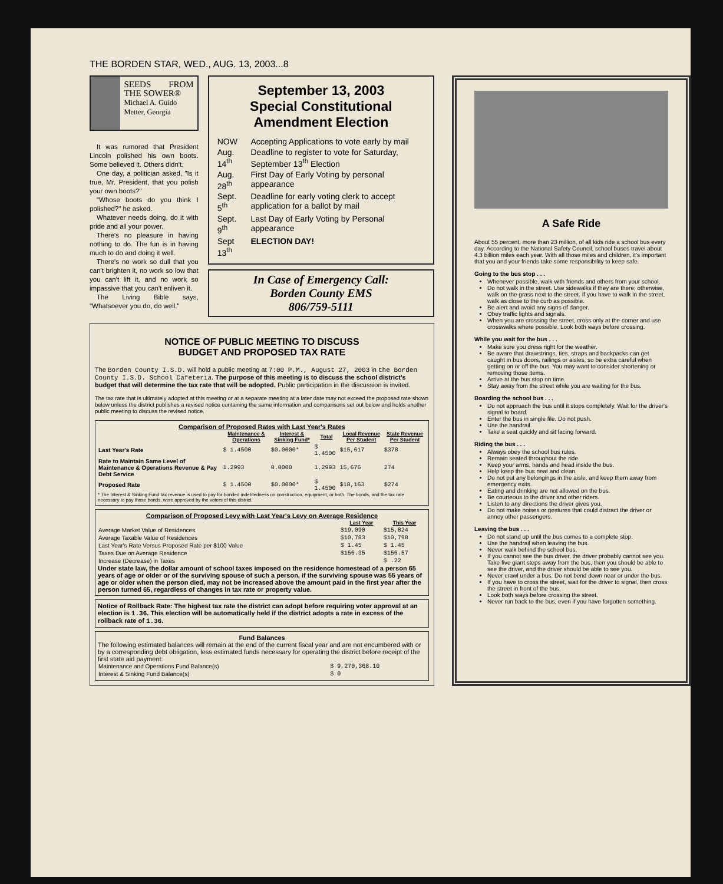THE BORDEN STAR, WED., AUG. 13, 2003...8
SEEDS FROM THE SOWER®
Michael A. Guido
Metter, Georgia
It was rumored that President Lincoln polished his own boots. Some believed it. Others didn't.
One day, a politician asked, "Is it true, Mr. President, that you polish your own boots?"
"Whose boots do you think I polished?" he asked.
Whatever needs doing, do it with pride and all your power.
There's no pleasure in having nothing to do. The fun is in having much to do and doing it well.
There's no work so dull that you can't brighten it, no work so low that you can't lift it, and no work so impassive that you can't enliven it.
The Living Bible says, "Whatsoever you do, do well."
September 13, 2003
Special Constitutional
Amendment Election
| NOW | Accepting Applications to vote early by mail |
| Aug. 14<sup>th</sup> | Deadline to register to vote for Saturday, September 13<sup>th</sup> Election |
| Aug. 28<sup>th</sup> | First Day of Early Voting by personal appearance |
| Sept. 5<sup>th</sup> | Deadline for early voting clerk to accept application for a ballot by mail |
| Sept. 9<sup>th</sup> | Last Day of Early Voting by Personal appearance |
| Sept 13<sup>th</sup> | ELECTION DAY! |
In Case of Emergency Call:
Borden County EMS
806/759-5111
NOTICE OF PUBLIC MEETING TO DISCUSS
BUDGET AND PROPOSED TAX RATE
The Borden County I.S.D. will hold a public meeting at 7:00 P.M., August 27, 2003 in the Borden County I.S.D. School Cafeteria. The purpose of this meeting is to discuss the school district's budget that will determine the tax rate that will be adopted. Public participation in the discussion is invited.
The tax rate that is ultimately adopted at this meeting or at a separate meeting at a later date may not exceed the proposed rate shown below unless the district publishes a revised notice containing the same information and comparisons set out below and holds another public meeting to discuss the revised notice.
Comparison of Proposed Rates with Last Year's Rates
| | Maintenance & Operations | Interest & Sinking Fund* | Total | Local Revenue Per Student | State Revenue Per Student |
| --- | --- | --- | --- | --- | --- |
| Last Year's Rate | $ 1.4500 | $0.0000* | $ 1.4500 | $15,617 | $378 |
| Rate to Maintain Same Level of Maintenance & Operations Revenue & Pay Debt Service | 1.2993 | 0.0000 | 1.2993 | 15,676 | 274 |
| Proposed Rate | $ 1.4500 | $0.0000* | $ 1.4500 | $18,163 | $274 |
* The Interest & Sinking Fund tax revenue is used to pay for bonded indebtedness on construction, equipment, or both. The bonds, and the tax rate necessary to pay those bonds, were approved by the voters of this district.
Comparison of Proposed Levy with Last Year's Levy on Average Residence
| | Last Year | This Year |
| --- | --- | --- |
| Average Market Value of Residences | $19,090 | $15,824 |
| Average Taxable Value of Residences | $10,783 | $10,798 |
| Last Year's Rate Versus Proposed Rate per $100 Value | $ 1.45 | $ 1.45 |
| Taxes Due on Average Residence | $156.35 | $156.57 |
| Increase (Decrease) in Taxes | | $ .22 |
Under state law, the dollar amount of school taxes imposed on the residence homestead of a person 65 years of age or older or of the surviving spouse of such a person, if the surviving spouse was 55 years of age or older when the person died, may not be increased above the amount paid in the first year after the person turned 65, regardless of changes in tax rate or property value.
Notice of Rollback Rate: The highest tax rate the district can adopt before requiring voter approval at an election is 1.36. This election will be automatically held if the district adopts a rate in excess of the rollback rate of 1.36.
Fund Balances
The following estimated balances will remain at the end of the current fiscal year and are not encumbered with or by a corresponding debt obligation, less estimated funds necessary for operating the district before receipt of the first state aid payment:
| Maintenance and Operations Fund Balance(s) | $ 9,270,368.10 |
| Interest & Sinking Fund Balance(s) | $ 0 |
A Safe Ride
About 55 percent, more than 23 million, of all kids ride a school bus every day. According to the National Safety Council, school buses travel about 4.3 billion miles each year. With all those miles and children, it's important that you and your friends take some responsibility to keep safe.
Going to the bus stop . . .
Whenever possible, walk with friends and others from your school.
Do not walk in the street. Use sidewalks if they are there; otherwise, walk on the grass next to the street. If you have to walk in the street, walk as close to the curb as possible.
Be alert and avoid any signs of danger.
Obey traffic lights and signals.
When you are crossing the street, cross only at the corner and use crosswalks where possible. Look both ways before crossing.
While you wait for the bus . . .
Make sure you dress right for the weather.
Be aware that drawstrings, ties, straps and backpacks can get caught in bus doors, railings or aisles, so be extra careful when getting on or off the bus. You may want to consider shortening or removing those items.
Arrive at the bus stop on time.
Stay away from the street while you are waiting for the bus.
Boarding the school bus . . .
Do not approach the bus until it stops completely. Wait for the driver's signal to board.
Enter the bus in single file. Do not push.
Use the handrail.
Take a seat quickly and sit facing forward.
Riding the bus . . .
Always obey the school bus rules.
Remain seated throughout the ride.
Keep your arms, hands and head inside the bus.
Help keep the bus neat and clean.
Do not put any belongings in the aisle, and keep them away from emergency exits.
Eating and drinking are not allowed on the bus.
Be courteous to the driver and other riders.
Listen to any directions the driver gives you.
Do not make noises or gestures that could distract the driver or annoy other passengers.
Leaving the bus . . .
Do not stand up until the bus comes to a complete stop.
Use the handrail when leaving the bus.
Never walk behind the school bus.
If you cannot see the bus driver, the driver probably cannot see you. Take five giant steps away from the bus, then you should be able to see the driver, and the driver should be able to see you.
Never crawl under a bus. Do not bend down near or under the bus.
If you have to cross the street, wait for the driver to signal, then cross the street in front of the bus.
Look both ways before crossing the street.
Never run back to the bus, even if you have forgotten something.